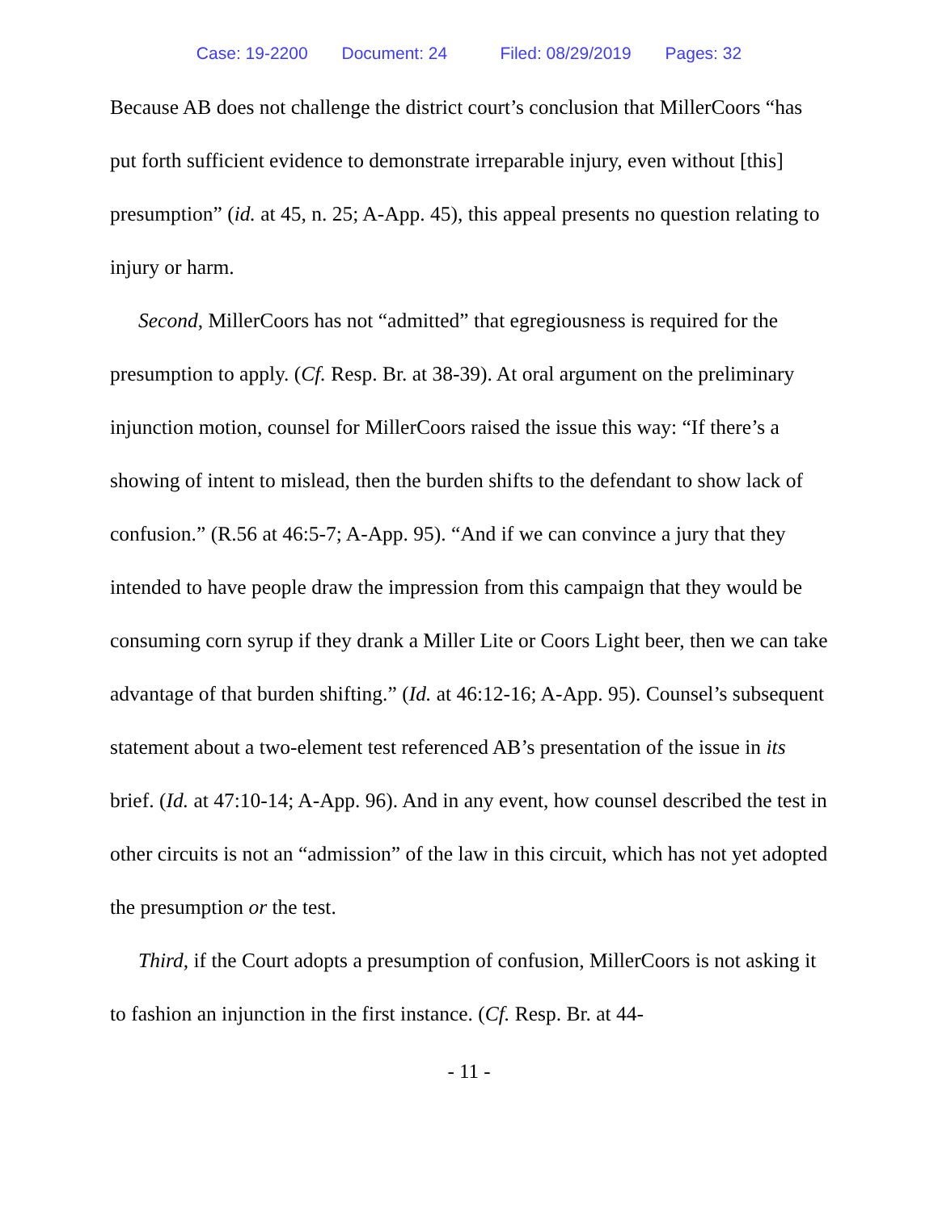Case: 19-2200 Document: 24 Filed: 08/29/2019 Pages: 32
Because AB does not challenge the district court’s conclusion that MillerCoors “has put forth sufficient evidence to demonstrate irreparable injury, even without [this] presumption” (id. at 45, n. 25; A-App. 45), this appeal presents no question relating to injury or harm.
Second, MillerCoors has not “admitted” that egregiousness is required for the presumption to apply. (Cf. Resp. Br. at 38-39). At oral argument on the preliminary injunction motion, counsel for MillerCoors raised the issue this way: “If there’s a showing of intent to mislead, then the burden shifts to the defendant to show lack of confusion.” (R.56 at 46:5-7; A-App. 95). “And if we can convince a jury that they intended to have people draw the impression from this campaign that they would be consuming corn syrup if they drank a Miller Lite or Coors Light beer, then we can take advantage of that burden shifting.” (Id. at 46:12-16; A-App. 95). Counsel’s subsequent statement about a two-element test referenced AB’s presentation of the issue in its brief. (Id. at 47:10-14; A-App. 96). And in any event, how counsel described the test in other circuits is not an “admission” of the law in this circuit, which has not yet adopted the presumption or the test.
Third, if the Court adopts a presumption of confusion, MillerCoors is not asking it to fashion an injunction in the first instance. (Cf. Resp. Br. at 44-
- 11 -